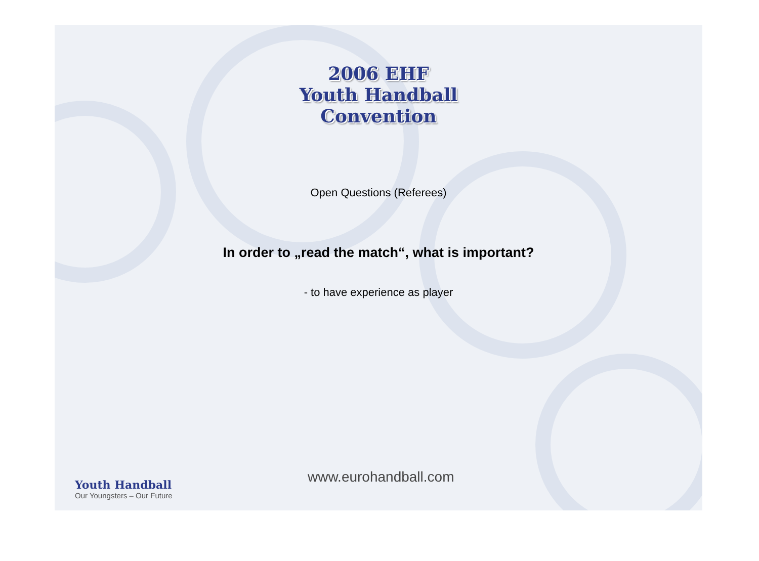2006 EHF
Youth Handball
Convention
Open Questions (Referees)
In order to „read the match“, what is important?
- to have experience as player
Youth Handball
Our Youngsters – Our Future
www.eurohandball.com